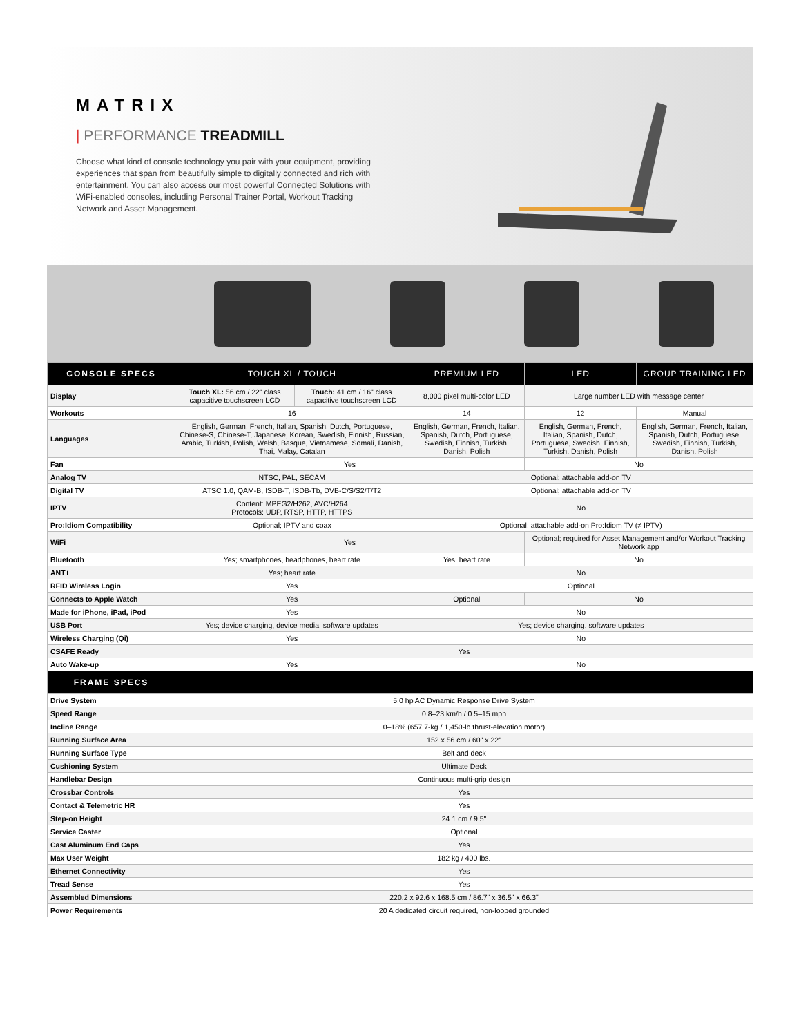MATRIX
| PERFORMANCE TREADMILL
Choose what kind of console technology you pair with your equipment, providing experiences that span from beautifully simple to digitally connected and rich with entertainment. You can also access our most powerful Connected Solutions with WiFi-enabled consoles, including Personal Trainer Portal, Workout Tracking Network and Asset Management.
| CONSOLE SPECS | TOUCH XL / TOUCH | | PREMIUM LED | LED | GROUP TRAINING LED |
| --- | --- | --- | --- | --- | --- |
| Display | Touch XL: 56 cm / 22" class capacitive touchscreen LCD | Touch: 41 cm / 16" class capacitive touchscreen LCD | 8,000 pixel multi-color LED | Large number LED with message center | |
| Workouts | 16 | | 14 | 12 | Manual |
| Languages | English, German, French, Italian, Spanish, Dutch, Portuguese, Chinese-S, Chinese-T, Japanese, Korean, Swedish, Finnish, Russian, Arabic, Turkish, Polish, Welsh, Basque, Vietnamese, Somali, Danish, Thai, Malay, Catalan | | English, German, French, Italian, Spanish, Dutch, Portuguese, Swedish, Finnish, Turkish, Danish, Polish | English, German, French, Italian, Spanish, Dutch, Portuguese, Swedish, Finnish, Turkish, Danish, Polish | English, German, French, Italian, Spanish, Dutch, Portuguese, Swedish, Finnish, Turkish, Danish, Polish |
| Fan | Yes | | | No | |
| Analog TV | NTSC, PAL, SECAM | | Optional; attachable add-on TV | | |
| Digital TV | ATSC 1.0, QAM-B, ISDB-T, ISDB-Tb, DVB-C/S/S2/T/T2 | | Optional; attachable add-on TV | | |
| IPTV | Content: MPEG2/H262, AVC/H264 Protocols: UDP, RTSP, HTTP, HTTPS | | No | | |
| Pro:Idiom Compatibility | Optional; IPTV and coax | | Optional; attachable add-on Pro:Idiom TV (≠ IPTV) | | |
| WiFi | Yes | | | Optional; required for Asset Management and/or Workout Tracking Network app | |
| Bluetooth | Yes; smartphones, headphones, heart rate | | Yes; heart rate | No | |
| ANT+ | Yes; heart rate | | No | | |
| RFID Wireless Login | Yes | | Optional | | |
| Connects to Apple Watch | Yes | | Optional | No | |
| Made for iPhone, iPad, iPod | Yes | | No | | |
| USB Port | Yes; device charging, device media, software updates | | Yes; device charging, software updates | | |
| Wireless Charging (Qi) | Yes | | No | | |
| CSAFE Ready | Yes | | | | |
| Auto Wake-up | Yes | | No | | |
| FRAME SPECS | | | | | |
| Drive System | 5.0 hp AC Dynamic Response Drive System | | | | |
| Speed Range | 0.8–23 km/h / 0.5–15 mph | | | | |
| Incline Range | 0–18% (657.7-kg / 1,450-lb thrust-elevation motor) | | | | |
| Running Surface Area | 152 x 56 cm / 60" x 22" | | | | |
| Running Surface Type | Belt and deck | | | | |
| Cushioning System | Ultimate Deck | | | | |
| Handlebar Design | Continuous multi-grip design | | | | |
| Crossbar Controls | Yes | | | | |
| Contact & Telemetric HR | Yes | | | | |
| Step-on Height | 24.1 cm / 9.5" | | | | |
| Service Caster | Optional | | | | |
| Cast Aluminum End Caps | Yes | | | | |
| Max User Weight | 182 kg / 400 lbs. | | | | |
| Ethernet Connectivity | Yes | | | | |
| Tread Sense | Yes | | | | |
| Assembled Dimensions | 220.2 x 92.6 x 168.5 cm / 86.7" x 36.5" x 66.3" | | | | |
| Power Requirements | 20 A dedicated circuit required, non-looped grounded | | | | |